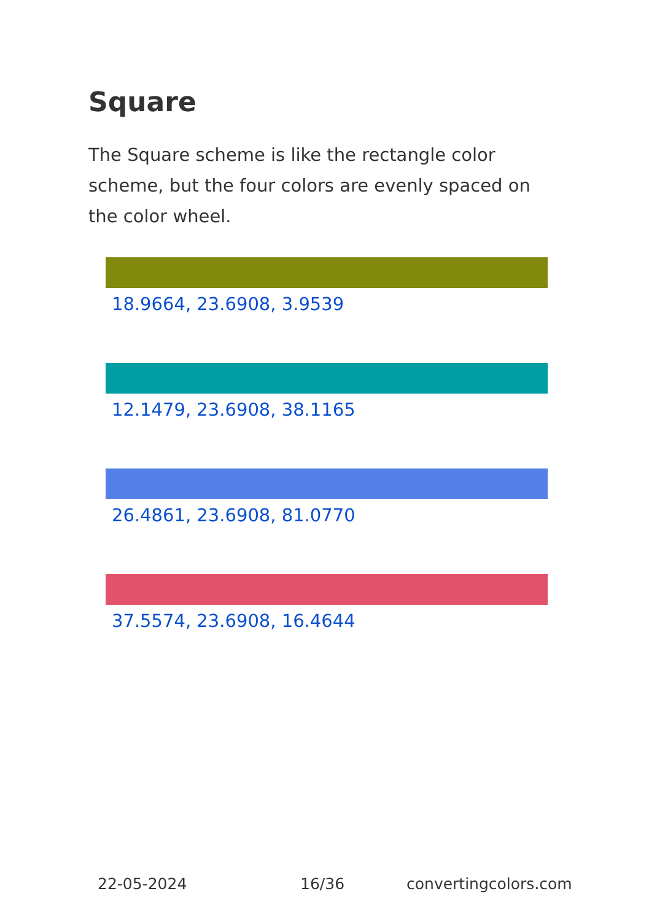Square
The Square scheme is like the rectangle color scheme, but the four colors are evenly spaced on the color wheel.
18.9664, 23.6908, 3.9539
12.1479, 23.6908, 38.1165
26.4861, 23.6908, 81.0770
37.5574, 23.6908, 16.4644
22-05-2024 16/36 convertingcolors.com